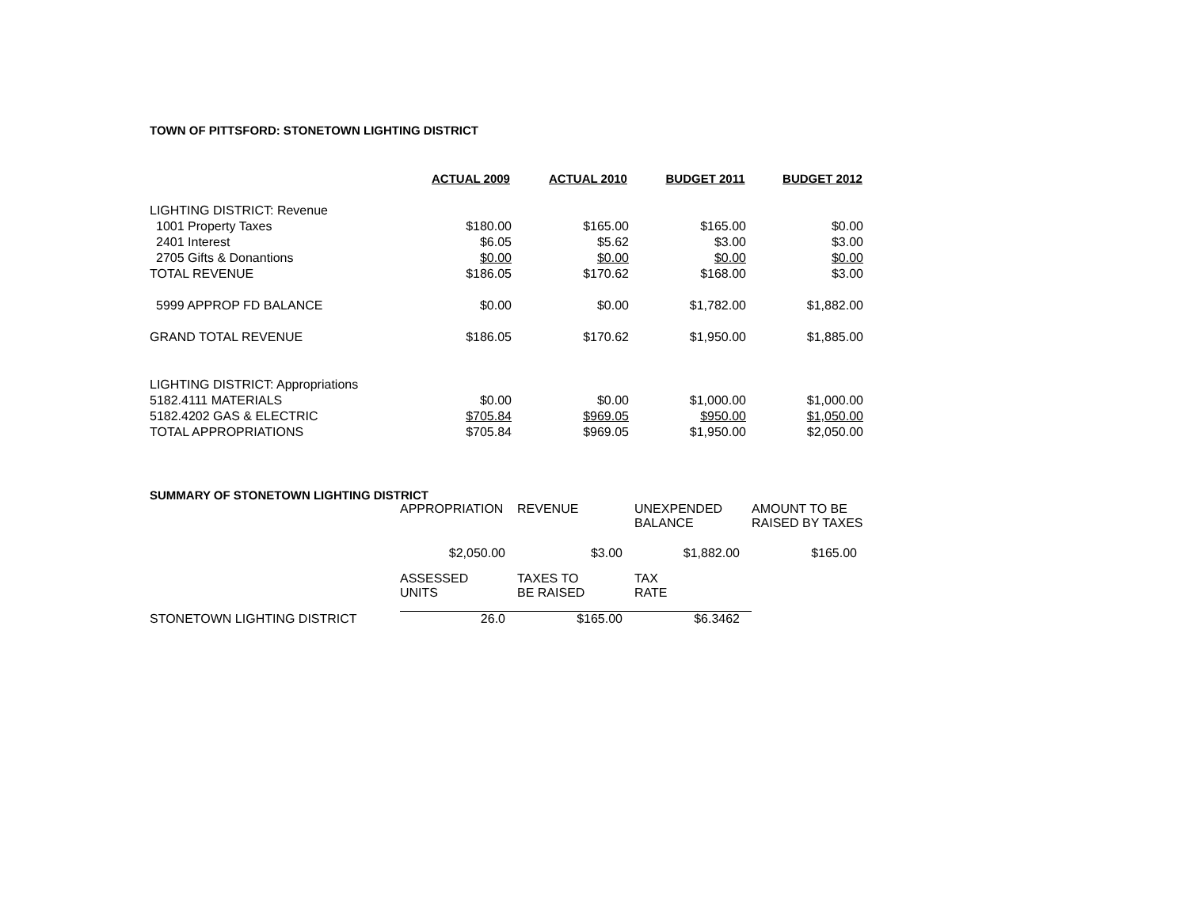TOWN OF PITTSFORD: STONETOWN LIGHTING DISTRICT
| | ACTUAL 2009 | ACTUAL 2010 | BUDGET 2011 | BUDGET 2012 |
| --- | --- | --- | --- | --- |
| LIGHTING DISTRICT: Revenue | | | | |
| 1001 Property Taxes | $180.00 | $165.00 | $165.00 | $0.00 |
| 2401 Interest | $6.05 | $5.62 | $3.00 | $3.00 |
| 2705 Gifts & Donantions | $0.00 | $0.00 | $0.00 | $0.00 |
| TOTAL REVENUE | $186.05 | $170.62 | $168.00 | $3.00 |
| 5999 APPROP FD BALANCE | $0.00 | $0.00 | $1,782.00 | $1,882.00 |
| GRAND TOTAL REVENUE | $186.05 | $170.62 | $1,950.00 | $1,885.00 |
| LIGHTING DISTRICT: Appropriations | | | | |
| 5182.4111 MATERIALS | $0.00 | $0.00 | $1,000.00 | $1,000.00 |
| 5182.4202 GAS & ELECTRIC | $705.84 | $969.05 | $950.00 | $1,050.00 |
| TOTAL APPROPRIATIONS | $705.84 | $969.05 | $1,950.00 | $2,050.00 |
SUMMARY OF STONETOWN LIGHTING DISTRICT
| | APPROPRIATION | REVENUE | UNEXPENDED BALANCE | AMOUNT TO BE RAISED BY TAXES |
| | $2,050.00 | $3.00 | $1,882.00 | $165.00 |
| | ASSESSED UNITS | TAXES TO BE RAISED | TAX RATE | |
| STONETOWN LIGHTING DISTRICT | 26.0 | $165.00 | $6.3462 | |